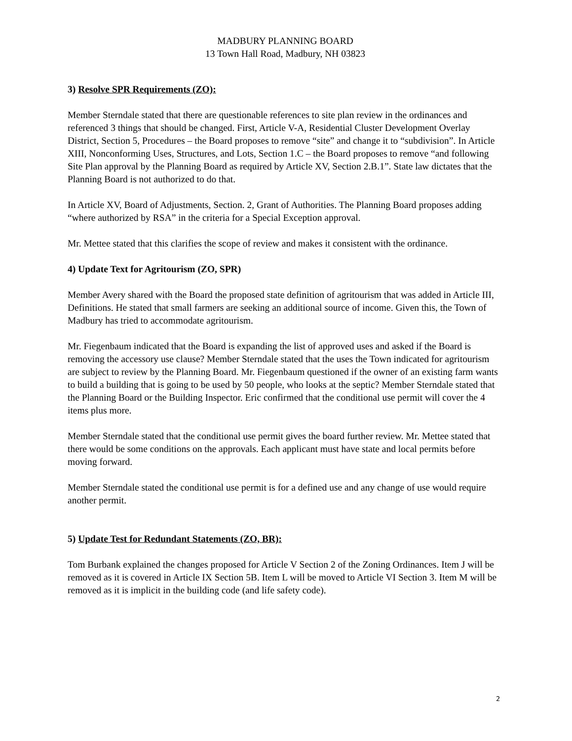MADBURY PLANNING BOARD
13 Town Hall Road, Madbury, NH 03823
3) Resolve SPR Requirements (ZO):
Member Sterndale stated that there are questionable references to site plan review in the ordinances and referenced 3 things that should be changed. First, Article V-A, Residential Cluster Development Overlay District, Section 5, Procedures – the Board proposes to remove “site” and change it to “subdivision”. In Article XIII, Nonconforming Uses, Structures, and Lots, Section 1.C – the Board proposes to remove “and following Site Plan approval by the Planning Board as required by Article XV, Section 2.B.1”. State law dictates that the Planning Board is not authorized to do that.
In Article XV, Board of Adjustments, Section. 2, Grant of Authorities. The Planning Board proposes adding “where authorized by RSA” in the criteria for a Special Exception approval.
Mr. Mettee stated that this clarifies the scope of review and makes it consistent with the ordinance.
4) Update Text for Agritourism (ZO, SPR)
Member Avery shared with the Board the proposed state definition of agritourism that was added in Article III, Definitions. He stated that small farmers are seeking an additional source of income. Given this, the Town of Madbury has tried to accommodate agritourism.
Mr. Fiegenbaum indicated that the Board is expanding the list of approved uses and asked if the Board is removing the accessory use clause? Member Sterndale stated that the uses the Town indicated for agritourism are subject to review by the Planning Board. Mr. Fiegenbaum questioned if the owner of an existing farm wants to build a building that is going to be used by 50 people, who looks at the septic? Member Sterndale stated that the Planning Board or the Building Inspector. Eric confirmed that the conditional use permit will cover the 4 items plus more.
Member Sterndale stated that the conditional use permit gives the board further review. Mr. Mettee stated that there would be some conditions on the approvals. Each applicant must have state and local permits before moving forward.
Member Sterndale stated the conditional use permit is for a defined use and any change of use would require another permit.
5) Update Test for Redundant Statements (ZO, BR):
Tom Burbank explained the changes proposed for Article V Section 2 of the Zoning Ordinances. Item J will be removed as it is covered in Article IX Section 5B. Item L will be moved to Article VI Section 3. Item M will be removed as it is implicit in the building code (and life safety code).
2